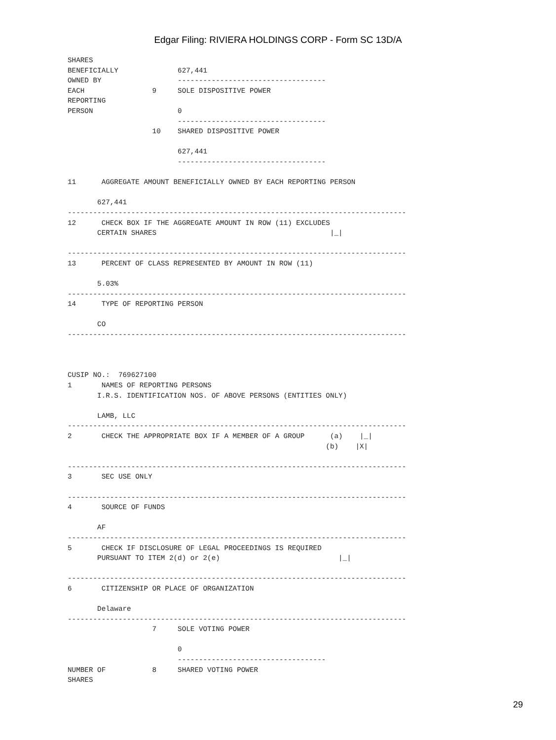Edgar Filing: RIVIERA HOLDINGS CORP - Form SC 13D/A
SHARES
BENEFICIALLY              627,441
OWNED BY                  -----------------------------------
EACH                9     SOLE DISPOSITIVE POWER
REPORTING
PERSON                    0
                          -----------------------------------
                    10    SHARED DISPOSITIVE POWER

                          627,441
                          -----------------------------------

11      AGGREGATE AMOUNT BENEFICIALLY OWNED BY EACH REPORTING PERSON

       627,441
--------------------------------------------------------------------------------
12      CHECK BOX IF THE AGGREGATE AMOUNT IN ROW (11) EXCLUDES
       CERTAIN SHARES                                         |_|

--------------------------------------------------------------------------------
13      PERCENT OF CLASS REPRESENTED BY AMOUNT IN ROW (11)

       5.03%
--------------------------------------------------------------------------------
14      TYPE OF REPORTING PERSON

       CO
--------------------------------------------------------------------------------



CUSIP NO.:  769627100
1       NAMES OF REPORTING PERSONS
       I.R.S. IDENTIFICATION NOS. OF ABOVE PERSONS (ENTITIES ONLY)

       LAMB, LLC
--------------------------------------------------------------------------------
2       CHECK THE APPROPRIATE BOX IF A MEMBER OF A GROUP      (a)    |_|
                                                             (b)    |X|

--------------------------------------------------------------------------------
3       SEC USE ONLY

--------------------------------------------------------------------------------
4       SOURCE OF FUNDS

       AF
--------------------------------------------------------------------------------
5       CHECK IF DISCLOSURE OF LEGAL PROCEEDINGS IS REQUIRED
       PURSUANT TO ITEM 2(d) or 2(e)                            |_|

--------------------------------------------------------------------------------
6       CITIZENSHIP OR PLACE OF ORGANIZATION

       Delaware
--------------------------------------------------------------------------------
                    7     SOLE VOTING POWER

                          0
                          -----------------------------------
NUMBER OF           8     SHARED VOTING POWER
SHARES
29